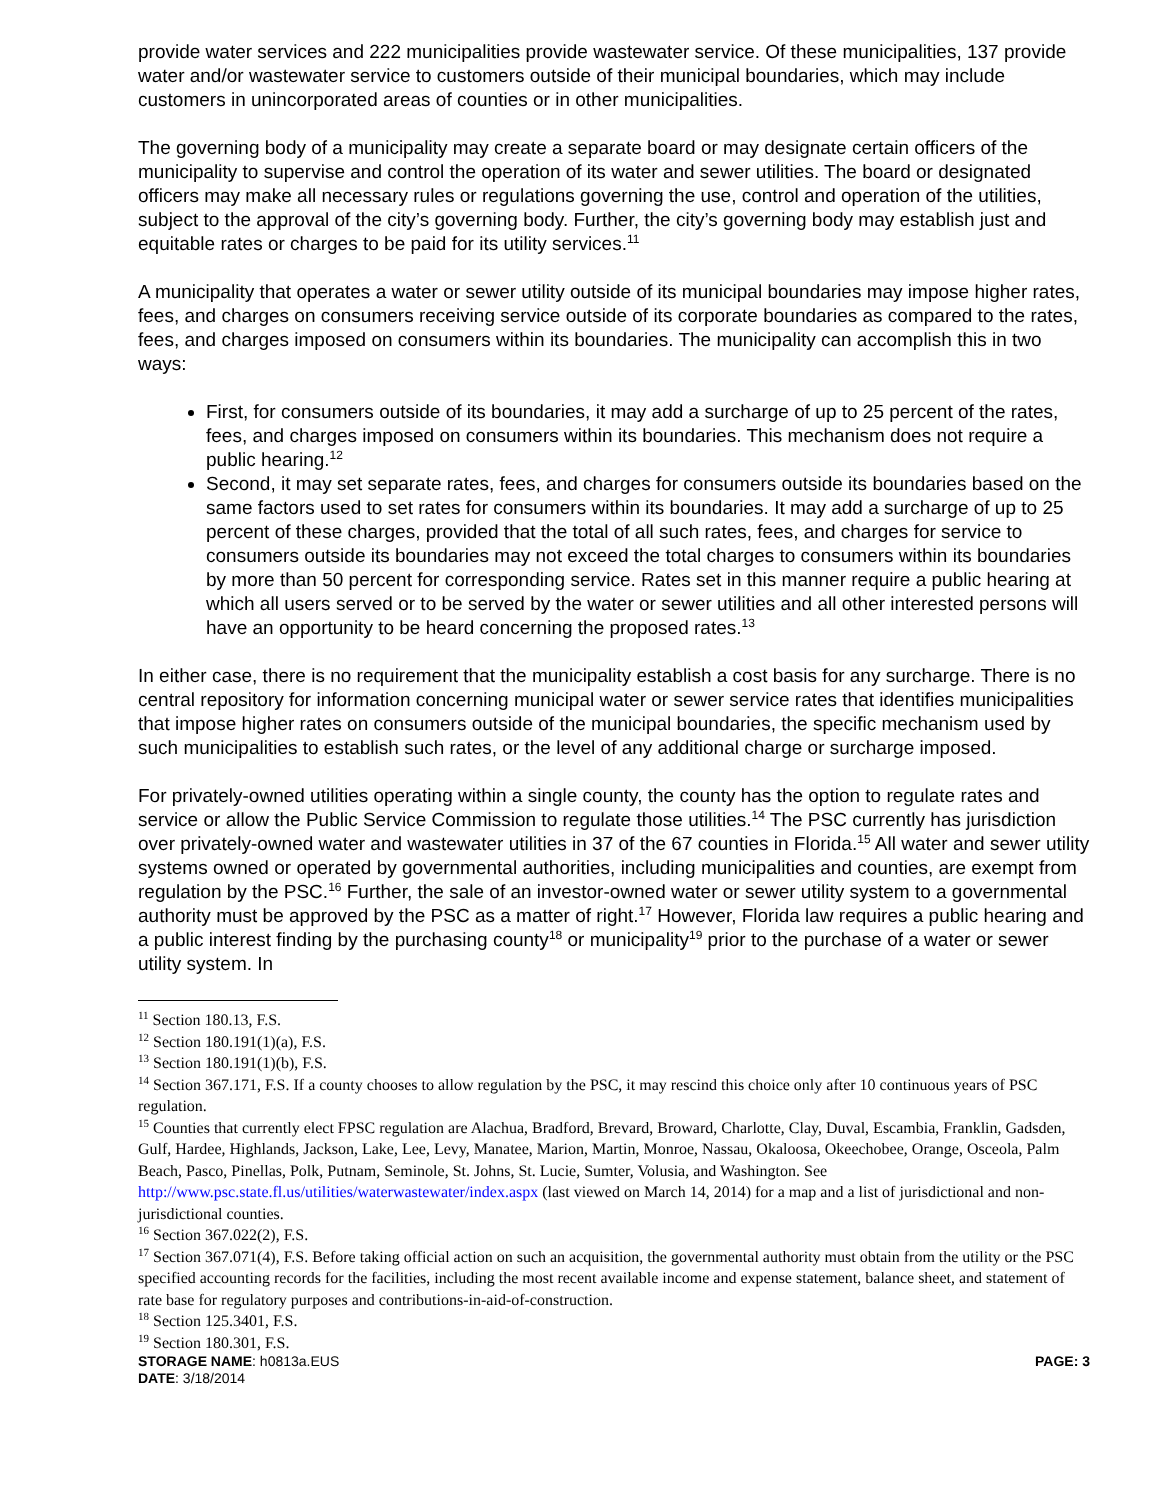provide water services and 222 municipalities provide wastewater service. Of these municipalities, 137 provide water and/or wastewater service to customers outside of their municipal boundaries, which may include customers in unincorporated areas of counties or in other municipalities.
The governing body of a municipality may create a separate board or may designate certain officers of the municipality to supervise and control the operation of its water and sewer utilities. The board or designated officers may make all necessary rules or regulations governing the use, control and operation of the utilities, subject to the approval of the city’s governing body. Further, the city’s governing body may establish just and equitable rates or charges to be paid for its utility services.<sup>11</sup>
A municipality that operates a water or sewer utility outside of its municipal boundaries may impose higher rates, fees, and charges on consumers receiving service outside of its corporate boundaries as compared to the rates, fees, and charges imposed on consumers within its boundaries. The municipality can accomplish this in two ways:
First, for consumers outside of its boundaries, it may add a surcharge of up to 25 percent of the rates, fees, and charges imposed on consumers within its boundaries. This mechanism does not require a public hearing.<sup>12</sup>
Second, it may set separate rates, fees, and charges for consumers outside its boundaries based on the same factors used to set rates for consumers within its boundaries. It may add a surcharge of up to 25 percent of these charges, provided that the total of all such rates, fees, and charges for service to consumers outside its boundaries may not exceed the total charges to consumers within its boundaries by more than 50 percent for corresponding service. Rates set in this manner require a public hearing at which all users served or to be served by the water or sewer utilities and all other interested persons will have an opportunity to be heard concerning the proposed rates.<sup>13</sup>
In either case, there is no requirement that the municipality establish a cost basis for any surcharge. There is no central repository for information concerning municipal water or sewer service rates that identifies municipalities that impose higher rates on consumers outside of the municipal boundaries, the specific mechanism used by such municipalities to establish such rates, or the level of any additional charge or surcharge imposed.
For privately-owned utilities operating within a single county, the county has the option to regulate rates and service or allow the Public Service Commission to regulate those utilities.<sup>14</sup> The PSC currently has jurisdiction over privately-owned water and wastewater utilities in 37 of the 67 counties in Florida.<sup>15</sup> All water and sewer utility systems owned or operated by governmental authorities, including municipalities and counties, are exempt from regulation by the PSC.<sup>16</sup> Further, the sale of an investor-owned water or sewer utility system to a governmental authority must be approved by the PSC as a matter of right.<sup>17</sup> However, Florida law requires a public hearing and a public interest finding by the purchasing county<sup>18</sup> or municipality<sup>19</sup> prior to the purchase of a water or sewer utility system. In
<sup>11</sup> Section 180.13, F.S.
<sup>12</sup> Section 180.191(1)(a), F.S.
<sup>13</sup> Section 180.191(1)(b), F.S.
<sup>14</sup> Section 367.171, F.S. If a county chooses to allow regulation by the PSC, it may rescind this choice only after 10 continuous years of PSC regulation.
<sup>15</sup> Counties that currently elect FPSC regulation are Alachua, Bradford, Brevard, Broward, Charlotte, Clay, Duval, Escambia, Franklin, Gadsden, Gulf, Hardee, Highlands, Jackson, Lake, Lee, Levy, Manatee, Marion, Martin, Monroe, Nassau, Okaloosa, Okeechobee, Orange, Osceola, Palm Beach, Pasco, Pinellas, Polk, Putnam, Seminole, St. Johns, St. Lucie, Sumter, Volusia, and Washington. See http://www.psc.state.fl.us/utilities/waterwastewater/index.aspx (last viewed on March 14, 2014) for a map and a list of jurisdictional and non-jurisdictional counties.
<sup>16</sup> Section 367.022(2), F.S.
<sup>17</sup> Section 367.071(4), F.S. Before taking official action on such an acquisition, the governmental authority must obtain from the utility or the PSC specified accounting records for the facilities, including the most recent available income and expense statement, balance sheet, and statement of rate base for regulatory purposes and contributions-in-aid-of-construction.
<sup>18</sup> Section 125.3401, F.S.
<sup>19</sup> Section 180.301, F.S.
STORAGE NAME: h0813a.EUS
DATE: 3/18/2014
PAGE: 3